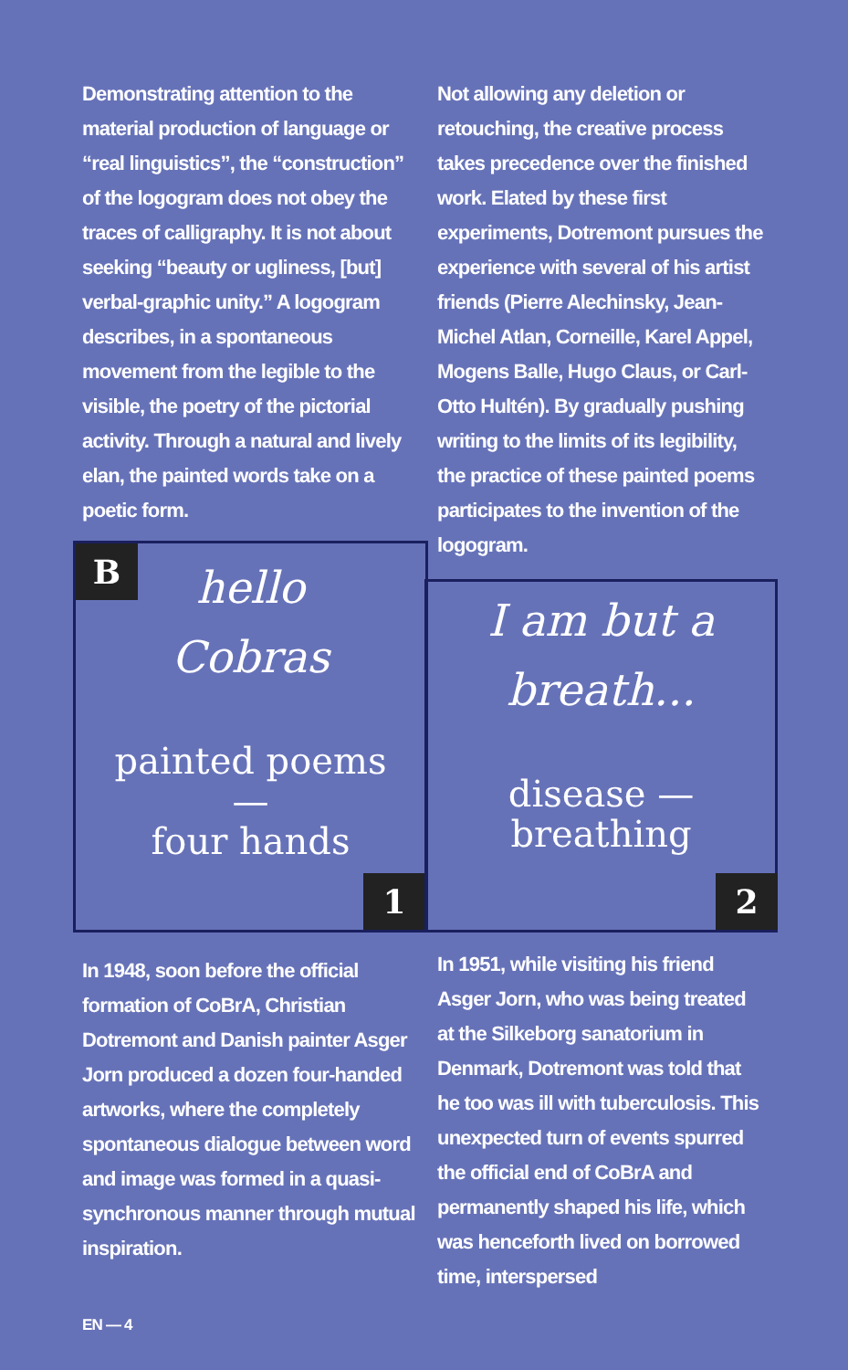Demonstrating attention to the material production of language or “real linguistics”, the “construction” of the logogram does not obey the traces of calligraphy. It is not about seeking “beauty or ugliness, [but] verbal-graphic unity.” A logogram describes, in a spontaneous movement from the legible to the visible, the poetry of the pictorial activity. Through a natural and lively elan, the painted words take on a poetic form.
Not allowing any deletion or retouching, the creative process takes precedence over the finished work. Elated by these first experiments, Dotremont pursues the experience with several of his artist friends (Pierre Alechinsky, Jean-Michel Atlan, Corneille, Karel Appel, Mogens Balle, Hugo Claus, or Carl-Otto Hultén). By gradually pushing writing to the limits of its legibility, the practice of these painted poems participates to the invention of the logogram.
B
hello
Cobras
painted poems
—
four hands
1
I am but a
breath...
disease —
breathing
2
In 1948, soon before the official formation of CoBrA, Christian Dotremont and Danish painter Asger Jorn produced a dozen four-handed artworks, where the completely spontaneous dialogue between word and image was formed in a quasi-synchronous manner through mutual inspiration.
In 1951, while visiting his friend Asger Jorn, who was being treated at the Silkeborg sanatorium in Denmark, Dotremont was told that he too was ill with tuberculosis. This unexpected turn of events spurred the official end of CoBrA and permanently shaped his life, which was henceforth lived on borrowed time, interspersed
EN — 4